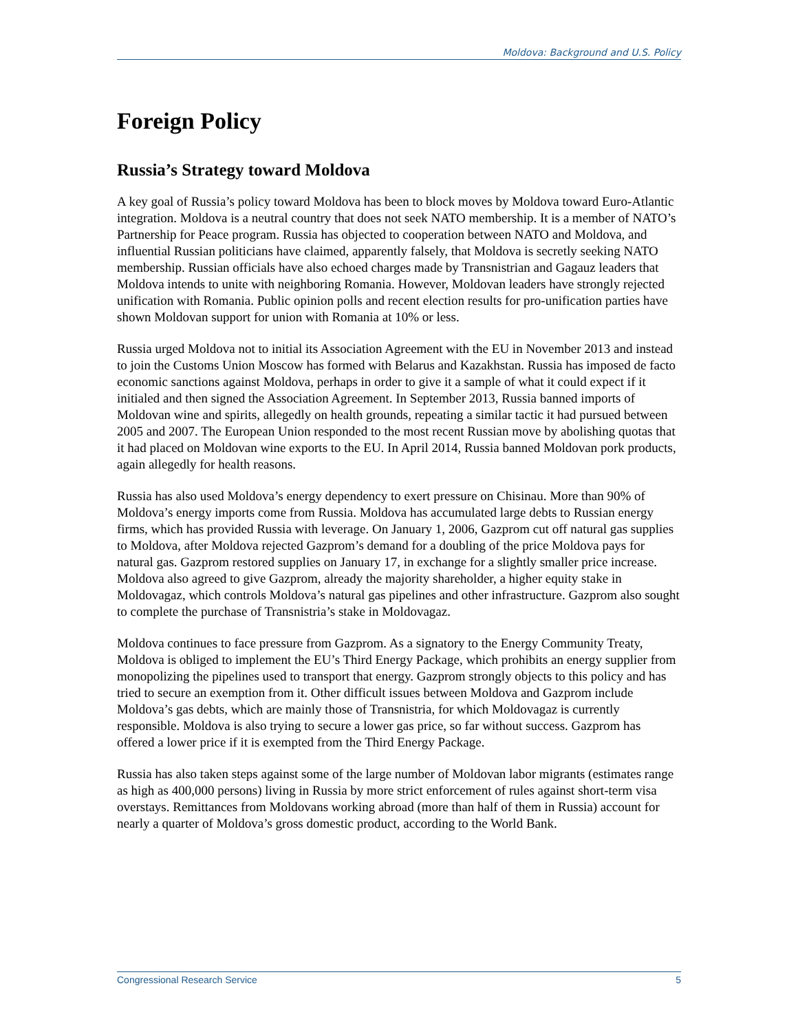Moldova: Background and U.S. Policy
Foreign Policy
Russia’s Strategy toward Moldova
A key goal of Russia’s policy toward Moldova has been to block moves by Moldova toward Euro-Atlantic integration. Moldova is a neutral country that does not seek NATO membership. It is a member of NATO’s Partnership for Peace program. Russia has objected to cooperation between NATO and Moldova, and influential Russian politicians have claimed, apparently falsely, that Moldova is secretly seeking NATO membership. Russian officials have also echoed charges made by Transnistrian and Gagauz leaders that Moldova intends to unite with neighboring Romania. However, Moldovan leaders have strongly rejected unification with Romania. Public opinion polls and recent election results for pro-unification parties have shown Moldovan support for union with Romania at 10% or less.
Russia urged Moldova not to initial its Association Agreement with the EU in November 2013 and instead to join the Customs Union Moscow has formed with Belarus and Kazakhstan. Russia has imposed de facto economic sanctions against Moldova, perhaps in order to give it a sample of what it could expect if it initialed and then signed the Association Agreement. In September 2013, Russia banned imports of Moldovan wine and spirits, allegedly on health grounds, repeating a similar tactic it had pursued between 2005 and 2007. The European Union responded to the most recent Russian move by abolishing quotas that it had placed on Moldovan wine exports to the EU. In April 2014, Russia banned Moldovan pork products, again allegedly for health reasons.
Russia has also used Moldova’s energy dependency to exert pressure on Chisinau. More than 90% of Moldova’s energy imports come from Russia. Moldova has accumulated large debts to Russian energy firms, which has provided Russia with leverage. On January 1, 2006, Gazprom cut off natural gas supplies to Moldova, after Moldova rejected Gazprom’s demand for a doubling of the price Moldova pays for natural gas. Gazprom restored supplies on January 17, in exchange for a slightly smaller price increase. Moldova also agreed to give Gazprom, already the majority shareholder, a higher equity stake in Moldovagaz, which controls Moldova’s natural gas pipelines and other infrastructure. Gazprom also sought to complete the purchase of Transnistria’s stake in Moldovagaz.
Moldova continues to face pressure from Gazprom. As a signatory to the Energy Community Treaty, Moldova is obliged to implement the EU’s Third Energy Package, which prohibits an energy supplier from monopolizing the pipelines used to transport that energy. Gazprom strongly objects to this policy and has tried to secure an exemption from it. Other difficult issues between Moldova and Gazprom include Moldova’s gas debts, which are mainly those of Transnistria, for which Moldovagaz is currently responsible. Moldova is also trying to secure a lower gas price, so far without success. Gazprom has offered a lower price if it is exempted from the Third Energy Package.
Russia has also taken steps against some of the large number of Moldovan labor migrants (estimates range as high as 400,000 persons) living in Russia by more strict enforcement of rules against short-term visa overstays. Remittances from Moldovans working abroad (more than half of them in Russia) account for nearly a quarter of Moldova’s gross domestic product, according to the World Bank.
Congressional Research Service 5